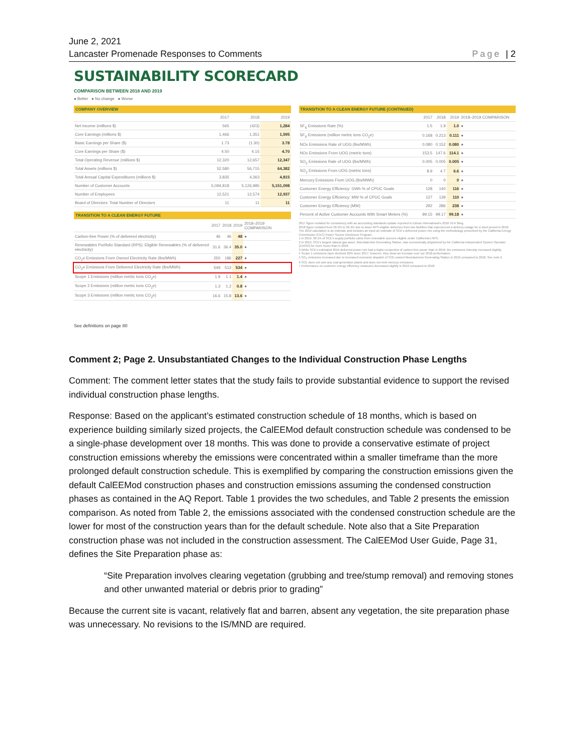June 2, 2021
Lancaster Promenade Responses to Comments
Page | 2
SUSTAINABILITY SCORECARD
COMPARISON BETWEEN 2018 AND 2019
● Better ● No change ● Worse
| COMPANY OVERVIEW | | | |
| --- | --- | --- | --- |
| | 2017 | 2018 | 2019 |
| Net Income (millions $) | 565 | (423) | 1,284 |
| Core Earnings (millions $) | 1,466 | 1,351 | 1,595 |
| Basic Earnings per Share ($) | 1.73 | (1.30) | 3.78 |
| Core Earnings per Share ($) | 4.50 | 4.15 | 4.70 |
| Total Operating Revenue (millions $) | 12,320 | 12,657 | 12,347 |
| Total Assets (millions $) | 52,580 | 56,715 | 64,382 |
| Total Annual Capital Expenditures (millions $) | 3,835 | 4,363 | 4,815 |
| Number of Customer Accounts | 5,094,818 | 5,126,985 | 5,151,098 |
| Number of Employees | 12,521 | 12,574 | 12,937 |
| Board of Directors: Total Number of Directors | 11 | 11 | 11 |
| TRANSITION TO A CLEAN ENERGY FUTURE | | | | |
| --- | --- | --- | --- | --- |
| | 2017 | 2018 | 2019 | 2018–2019 COMPARISON |
| Carbon-free Power (% of delivered electricity) | 46 | 46 | 48 | ● |
| Renewables Portfolio Standard (RPS): Eligible Renewables (% of delivered electricity) | 31.6 | 36.4 | 35.0 | ● |
| CO<sub>2</sub>e Emissions From Owned Electricity Rate (lbs/MWh) | 250 | 186 | 227 | ● |
| CO<sub>2</sub>e Emissions From Delivered Electricity Rate (lbs/MWh) | 549 | 513 | 534 | ● |
| Scope 1 Emissions (million metric tons CO<sub>2</sub>e) | 1.9 | 1.1 | 1.4 | ● |
| Scope 2 Emissions (million metric tons CO<sub>2</sub>e) | 1.3 | 1.2 | 0.8 | ● |
| Scope 3 Emissions (million metric tons CO<sub>2</sub>e) | 16.6 | 15.8 | 13.6 | ● |
See definitions on page 80
| TRANSITION TO A CLEAN ENERGY FUTURE (CONTINUED) | | | | |
| --- | --- | --- | --- | --- |
| | 2017 | 2018 | 2019 | 2018–2019 COMPARISON |
| SF<sub>6</sub> Emissions Rate (%) | 1.5 | 1.9 | 1.0 | ● |
| SF<sub>6</sub> Emissions (million metric tons CO<sub>2</sub>e) | 0.168 | 0.213 | 0.111 | ● |
| NOx Emissions Rate of UOG (lbs/MWh) | 0.080 | 0.152 | 0.080 | ● |
| NOx Emissions From UOG (metric tons) | 153.5 | 147.6 | 114.1 | ● |
| SO<sub>2</sub> Emissions Rate of UOG (lbs/MWh) | 0.005 | 0.005 | 0.005 | ● |
| SO<sub>2</sub> Emissions From UOG (metric tons) | 8.9 | 4.7 | 6.6 | ● |
| Mercury Emissions From UOG (lbs/MWh) | 0 | 0 | 0 | ● |
| Customer Energy Efficiency: GWh % of CPUC Goals | 128 | 140 | 116 | ● |
| Customer Energy Efficiency: MW % of CPUC Goals | 127 | 139 | 110 | ● |
| Customer Energy Efficiency (MW) | 292 | 286 | 238 | ● |
| Percent of Active Customer Accounts With Smart Meters (%) | 99.15 | 99.17 | 99.18 | ● |
2017 figure restated for consistency with an accounting standards update reported in Edison International's 2018 10-K filing.
2018 figure restated from 36.5% to 36.4% due to lower RPS-eligible deliveries from two facilities that experienced a delivery outage for a short period in 2018.
The 2019 calculation is an estimate and includes an input an estimate of SCE's delivered power mix using the methodology prescribed by the California Energy Commission (CEC) Power Source Disclosure Program.
1 In 2019, 38.1% of SCE's supply portfolio came from renewable sources eligible under California's RPS.
2 In 2019, SCE's largest natural gas asset, Mountainview Generating Station, was economically dispatched by the California Independent System Operator (CAISO) for more hours than in 2018.
3 While SCE's estimated 2019 delivered power mix had a higher proportion of carbon-free power than in 2018, the emissions intensity increased slightly.
4 Scope 1 emissions have declined 26% since 2017; however, they show an increase over our 2018 performance.
5 SO<sub>2</sub> emissions increased due to increased economic dispatch of SCE-owned Mountainview Generating Station in 2019 compared to 2018. See note 2.
6 SCE does not own any coal generation plants and does not emit mercury emissions.
7 Performance on customer energy efficiency measures decreased slightly in 2019 compared to 2018.
Comment 2; Page 2. Unsubstantiated Changes to the Individual Construction Phase Lengths
Comment: The comment letter states that the study fails to provide substantial evidence to support the revised individual construction phase lengths.
Response: Based on the applicant’s estimated construction schedule of 18 months, which is based on experience building similarly sized projects, the CalEEMod default construction schedule was condensed to be a single-phase development over 18 months. This was done to provide a conservative estimate of project construction emissions whereby the emissions were concentrated within a smaller timeframe than the more prolonged default construction schedule. This is exemplified by comparing the construction emissions given the default CalEEMod construction phases and construction emissions assuming the condensed construction phases as contained in the AQ Report. Table 1 provides the two schedules, and Table 2 presents the emission comparison. As noted from Table 2, the emissions associated with the condensed construction schedule are the lower for most of the construction years than for the default schedule. Note also that a Site Preparation construction phase was not included in the construction assessment. The CalEEMod User Guide, Page 31, defines the Site Preparation phase as:
“Site Preparation involves clearing vegetation (grubbing and tree/stump removal) and removing stones and other unwanted material or debris prior to grading”
Because the current site is vacant, relatively flat and barren, absent any vegetation, the site preparation phase was unnecessary. No revisions to the IS/MND are required.